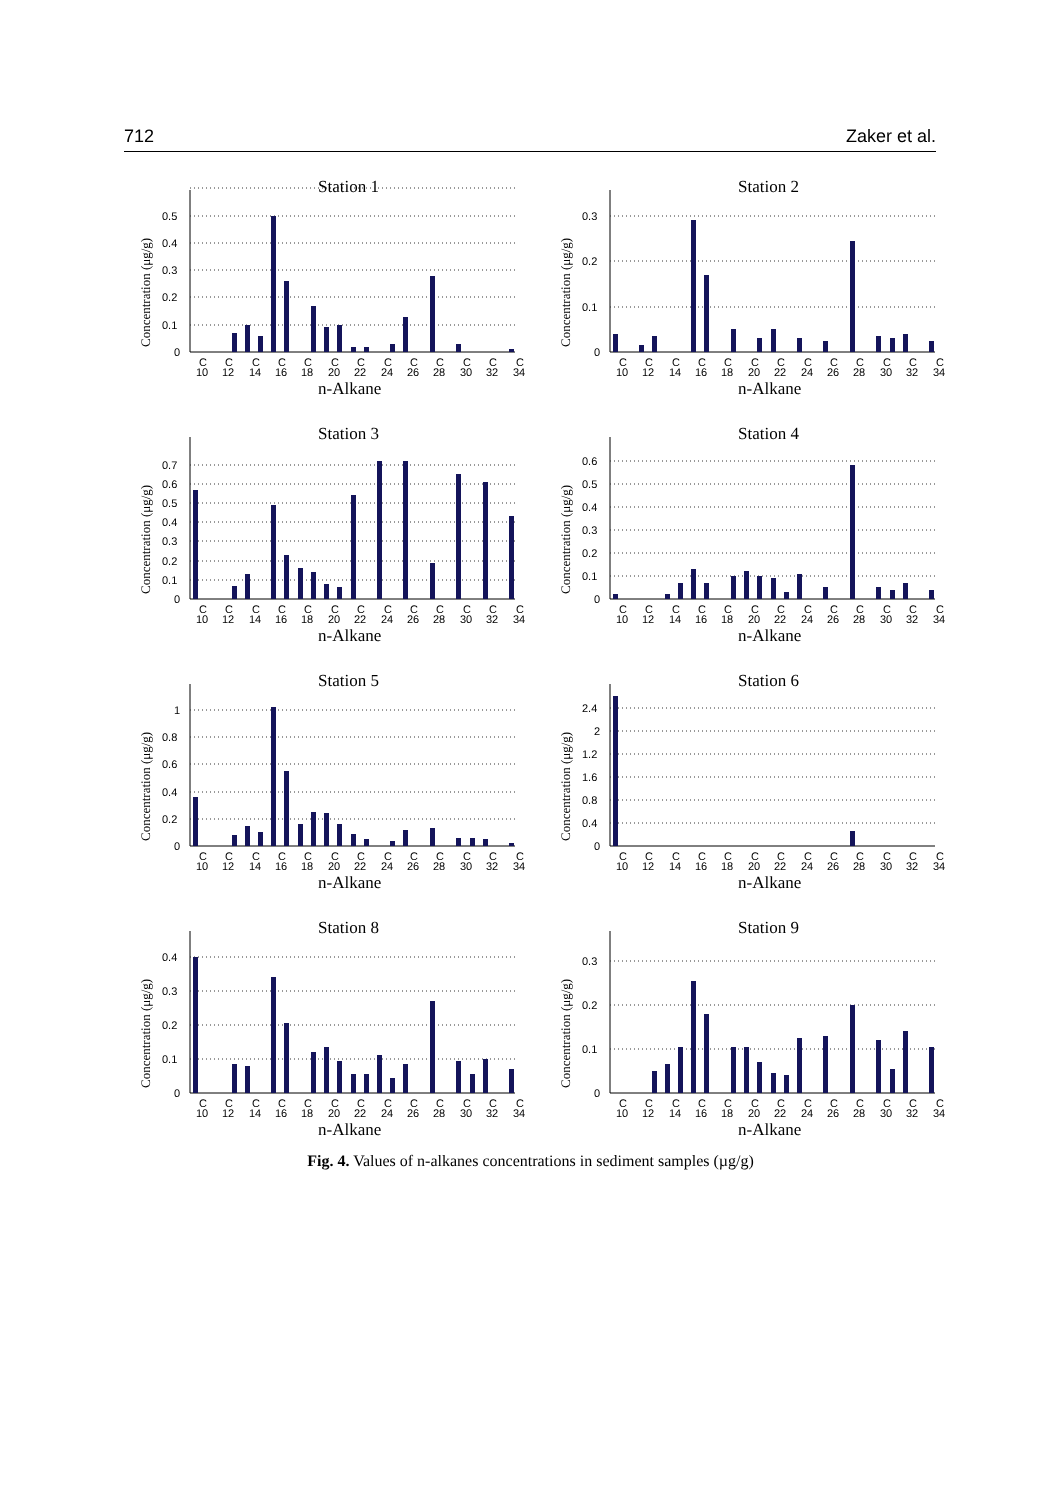712 Zaker et al.
Station 1
Concentration (μg/g)
0
0.1
0.2
0.3
0.4
0.5
C
10
C
12
C
14
C
16
C
18
C
20
C
22
C
24
C
26
C
28
C
30
C
32
C
34
n-Alkane
Station 2
Concentration (μg/g)
0
0.1
0.2
0.3
C
10
C
12
C
14
C
16
C
18
C
20
C
22
C
24
C
26
C
28
C
30
C
32
C
34
n-Alkane
Station 3
Concentration (μg/g)
0
0.1
0.2
0.3
0.4
0.5
0.6
0.7
C
10
C
12
C
14
C
16
C
18
C
20
C
22
C
24
C
26
C
28
C
30
C
32
C
34
n-Alkane
Station 4
Concentration (μg/g)
0
0.1
0.2
0.3
0.4
0.5
0.6
C
10
C
12
C
14
C
16
C
18
C
20
C
22
C
24
C
26
C
28
C
30
C
32
C
34
n-Alkane
Station 5
Concentration (μg/g)
0
0.2
0.4
0.6
0.8
1
C
10
C
12
C
14
C
16
C
18
C
20
C
22
C
24
C
26
C
28
C
30
C
32
C
34
n-Alkane
Station 6
Concentration (μg/g)
0
0.4
0.8
1.6
1.2
2
2.4
C
10
C
12
C
14
C
16
C
18
C
20
C
22
C
24
C
26
C
28
C
30
C
32
C
34
n-Alkane
Station 8
Concentration (μg/g)
0
0.1
0.2
0.3
0.4
C
10
C
12
C
14
C
16
C
18
C
20
C
22
C
24
C
26
C
28
C
30
C
32
C
34
n-Alkane
Station 9
Concentration (μg/g)
0
0.1
0.2
0.3
C
10
C
12
C
14
C
16
C
18
C
20
C
22
C
24
C
26
C
28
C
30
C
32
C
34
n-Alkane
Fig. 4. Values of n-alkanes concentrations in sediment samples (µg/g)